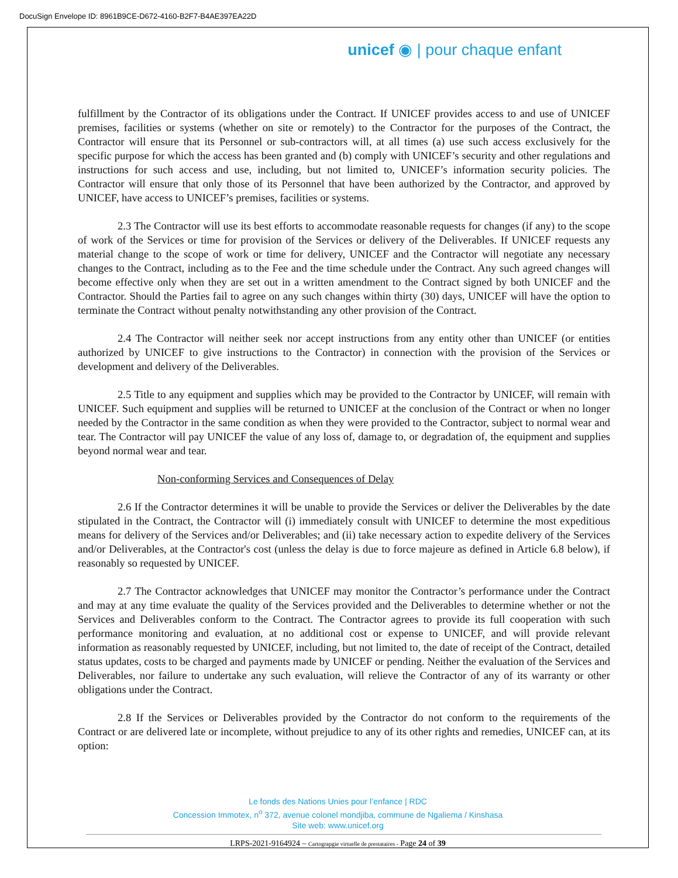DocuSign Envelope ID: 8961B9CE-D672-4160-B2F7-B4AE397EA22D
unicef ◉ | pour chaque enfant
fulfillment by the Contractor of its obligations under the Contract. If UNICEF provides access to and use of UNICEF premises, facilities or systems (whether on site or remotely) to the Contractor for the purposes of the Contract, the Contractor will ensure that its Personnel or sub-contractors will, at all times (a) use such access exclusively for the specific purpose for which the access has been granted and (b) comply with UNICEF’s security and other regulations and instructions for such access and use, including, but not limited to, UNICEF’s information security policies. The Contractor will ensure that only those of its Personnel that have been authorized by the Contractor, and approved by UNICEF, have access to UNICEF’s premises, facilities or systems.
2.3 The Contractor will use its best efforts to accommodate reasonable requests for changes (if any) to the scope of work of the Services or time for provision of the Services or delivery of the Deliverables. If UNICEF requests any material change to the scope of work or time for delivery, UNICEF and the Contractor will negotiate any necessary changes to the Contract, including as to the Fee and the time schedule under the Contract. Any such agreed changes will become effective only when they are set out in a written amendment to the Contract signed by both UNICEF and the Contractor. Should the Parties fail to agree on any such changes within thirty (30) days, UNICEF will have the option to terminate the Contract without penalty notwithstanding any other provision of the Contract.
2.4 The Contractor will neither seek nor accept instructions from any entity other than UNICEF (or entities authorized by UNICEF to give instructions to the Contractor) in connection with the provision of the Services or development and delivery of the Deliverables.
2.5 Title to any equipment and supplies which may be provided to the Contractor by UNICEF, will remain with UNICEF. Such equipment and supplies will be returned to UNICEF at the conclusion of the Contract or when no longer needed by the Contractor in the same condition as when they were provided to the Contractor, subject to normal wear and tear. The Contractor will pay UNICEF the value of any loss of, damage to, or degradation of, the equipment and supplies beyond normal wear and tear.
Non-conforming Services and Consequences of Delay
2.6 If the Contractor determines it will be unable to provide the Services or deliver the Deliverables by the date stipulated in the Contract, the Contractor will (i) immediately consult with UNICEF to determine the most expeditious means for delivery of the Services and/or Deliverables; and (ii) take necessary action to expedite delivery of the Services and/or Deliverables, at the Contractor's cost (unless the delay is due to force majeure as defined in Article 6.8 below), if reasonably so requested by UNICEF.
2.7 The Contractor acknowledges that UNICEF may monitor the Contractor’s performance under the Contract and may at any time evaluate the quality of the Services provided and the Deliverables to determine whether or not the Services and Deliverables conform to the Contract. The Contractor agrees to provide its full cooperation with such performance monitoring and evaluation, at no additional cost or expense to UNICEF, and will provide relevant information as reasonably requested by UNICEF, including, but not limited to, the date of receipt of the Contract, detailed status updates, costs to be charged and payments made by UNICEF or pending. Neither the evaluation of the Services and Deliverables, nor failure to undertake any such evaluation, will relieve the Contractor of any of its warranty or other obligations under the Contract.
2.8 If the Services or Deliverables provided by the Contractor do not conform to the requirements of the Contract or are delivered late or incomplete, without prejudice to any of its other rights and remedies, UNICEF can, at its option:
Le fonds des Nations Unies pour l’enfance | RDC
Concession Immotex, n<sup>o</sup> 372, avenue colonel mondjiba, commune de Ngaliema / Kinshasa
Site web: www.unicef.org
LRPS-2021-9164924 – Cartograpgie virtuelle de prestataires - Page 24 of 39